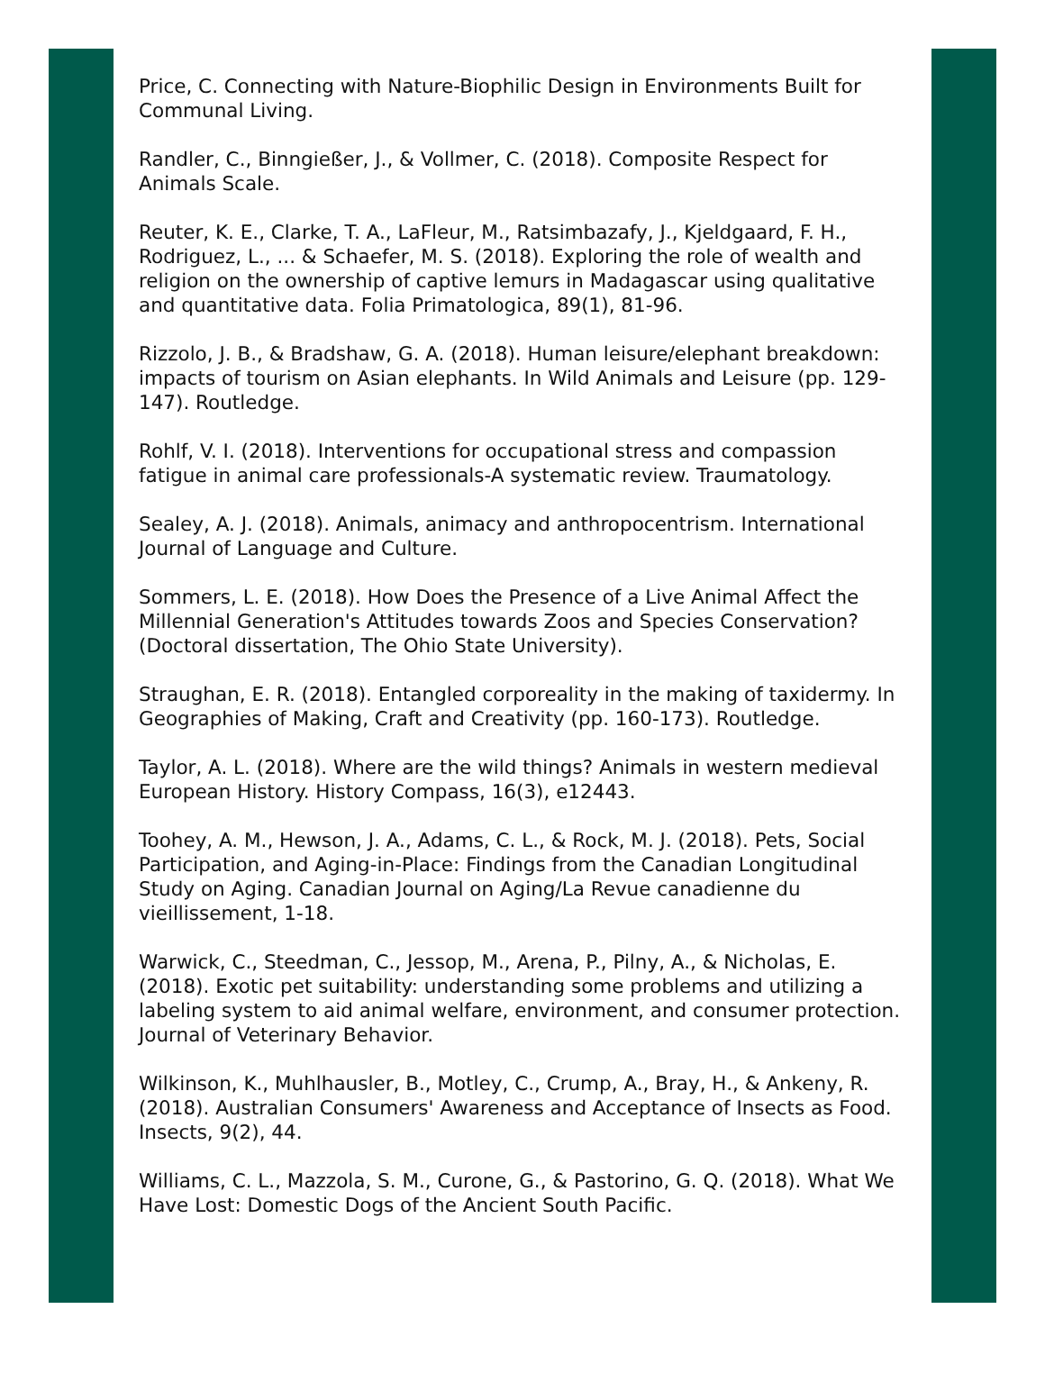Price, C. Connecting with Nature-Biophilic Design in Environments Built for Communal Living.
Randler, C., Binngießer, J., & Vollmer, C. (2018). Composite Respect for Animals Scale.
Reuter, K. E., Clarke, T. A., LaFleur, M., Ratsimbazafy, J., Kjeldgaard, F. H., Rodriguez, L., ... & Schaefer, M. S. (2018). Exploring the role of wealth and religion on the ownership of captive lemurs in Madagascar using qualitative and quantitative data. Folia Primatologica, 89(1), 81-96.
Rizzolo, J. B., & Bradshaw, G. A. (2018). Human leisure/elephant breakdown: impacts of tourism on Asian elephants. In Wild Animals and Leisure (pp. 129-147). Routledge.
Rohlf, V. I. (2018). Interventions for occupational stress and compassion fatigue in animal care professionals-A systematic review. Traumatology.
Sealey, A. J. (2018). Animals, animacy and anthropocentrism. International Journal of Language and Culture.
Sommers, L. E. (2018). How Does the Presence of a Live Animal Affect the Millennial Generation's Attitudes towards Zoos and Species Conservation? (Doctoral dissertation, The Ohio State University).
Straughan, E. R. (2018). Entangled corporeality in the making of taxidermy. In Geographies of Making, Craft and Creativity (pp. 160-173). Routledge.
Taylor, A. L. (2018). Where are the wild things? Animals in western medieval European History. History Compass, 16(3), e12443.
Toohey, A. M., Hewson, J. A., Adams, C. L., & Rock, M. J. (2018). Pets, Social Participation, and Aging-in-Place: Findings from the Canadian Longitudinal Study on Aging. Canadian Journal on Aging/La Revue canadienne du vieillissement, 1-18.
Warwick, C., Steedman, C., Jessop, M., Arena, P., Pilny, A., & Nicholas, E. (2018). Exotic pet suitability: understanding some problems and utilizing a labeling system to aid animal welfare, environment, and consumer protection. Journal of Veterinary Behavior.
Wilkinson, K., Muhlhausler, B., Motley, C., Crump, A., Bray, H., & Ankeny, R. (2018). Australian Consumers' Awareness and Acceptance of Insects as Food. Insects, 9(2), 44.
Williams, C. L., Mazzola, S. M., Curone, G., & Pastorino, G. Q. (2018). What We Have Lost: Domestic Dogs of the Ancient South Pacific.